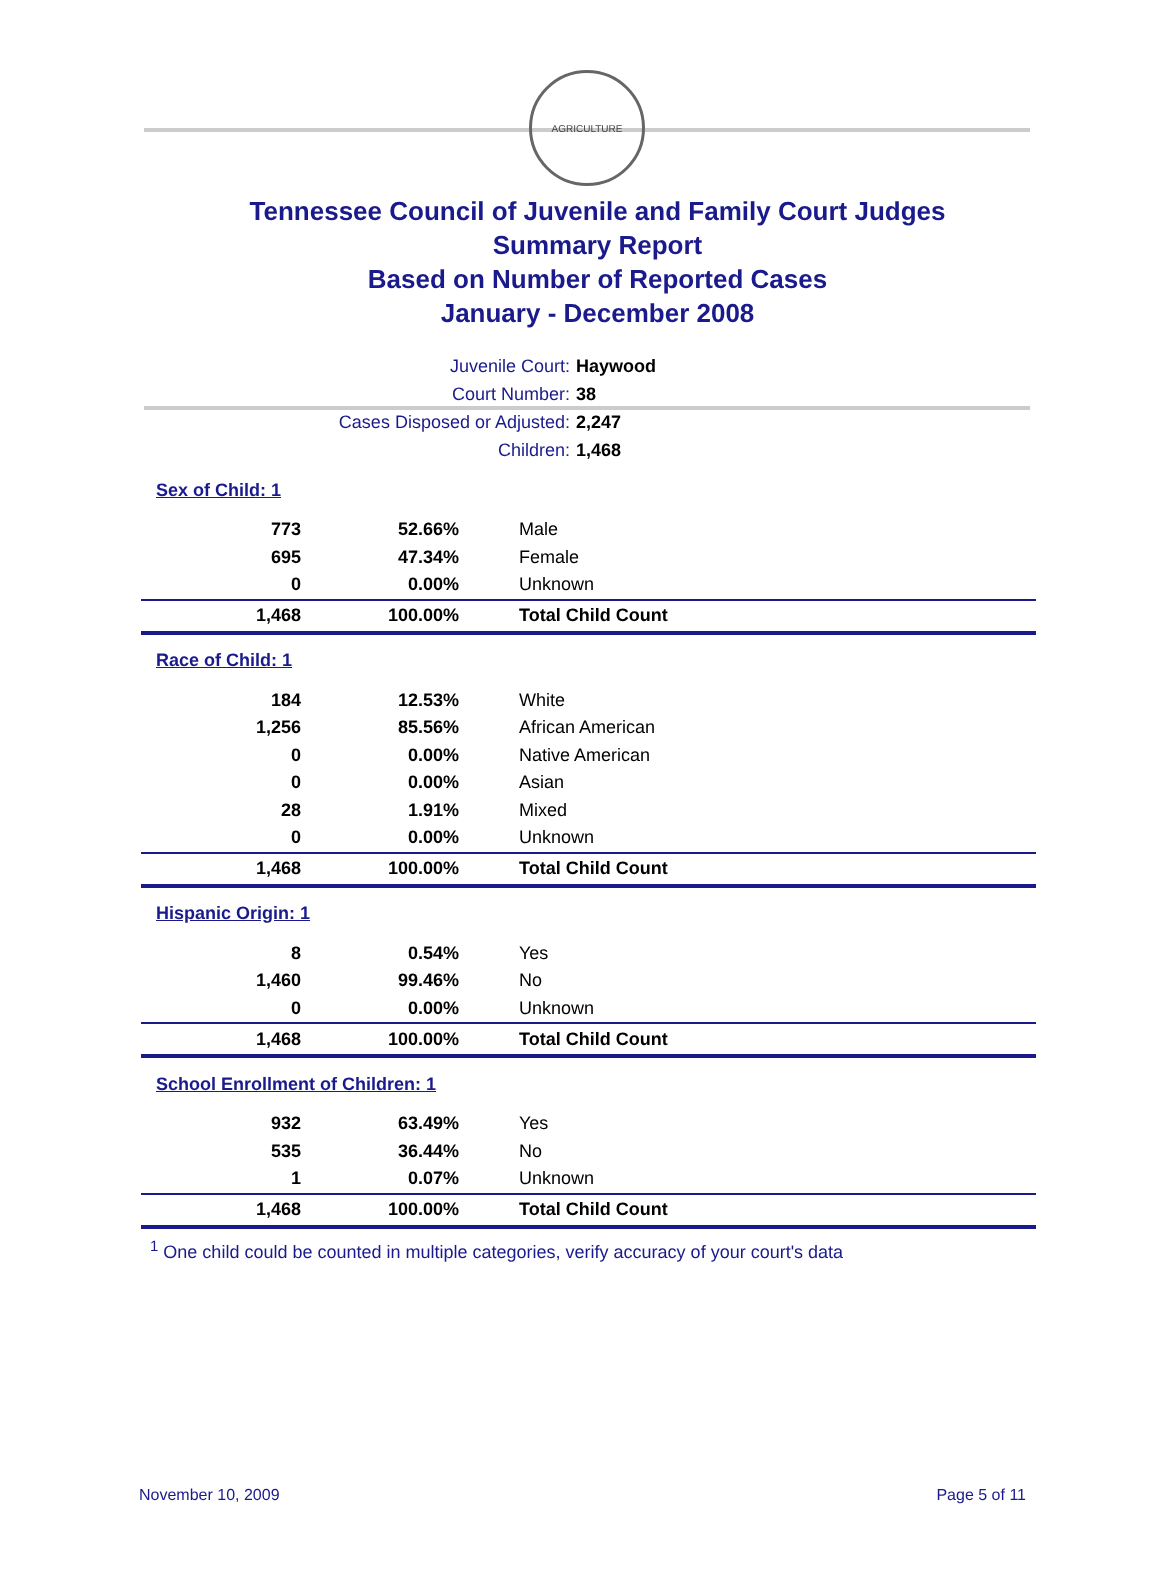AGRICULTURE
Tennessee Council of Juvenile and Family Court Judges
Summary Report
Based on Number of Reported Cases
January - December 2008
Juvenile Court: Haywood
Court Number: 38
Cases Disposed or Adjusted: 2,247
Children: 1,468
| Sex of Child: 1 | | |
| 773 | 52.66% | Male |
| 695 | 47.34% | Female |
| 0 | 0.00% | Unknown |
| 1,468 | 100.00% | Total Child Count |
| Race of Child: 1 | | |
| 184 | 12.53% | White |
| 1,256 | 85.56% | African American |
| 0 | 0.00% | Native American |
| 0 | 0.00% | Asian |
| 28 | 1.91% | Mixed |
| 0 | 0.00% | Unknown |
| 1,468 | 100.00% | Total Child Count |
| Hispanic Origin: 1 | | |
| 8 | 0.54% | Yes |
| 1,460 | 99.46% | No |
| 0 | 0.00% | Unknown |
| 1,468 | 100.00% | Total Child Count |
| School Enrollment of Children: 1 | | |
| 932 | 63.49% | Yes |
| 535 | 36.44% | No |
| 1 | 0.07% | Unknown |
| 1,468 | 100.00% | Total Child Count |
<sup>1</sup> One child could be counted in multiple categories, verify accuracy of your court's data
November 10, 2009 Page 5 of 11